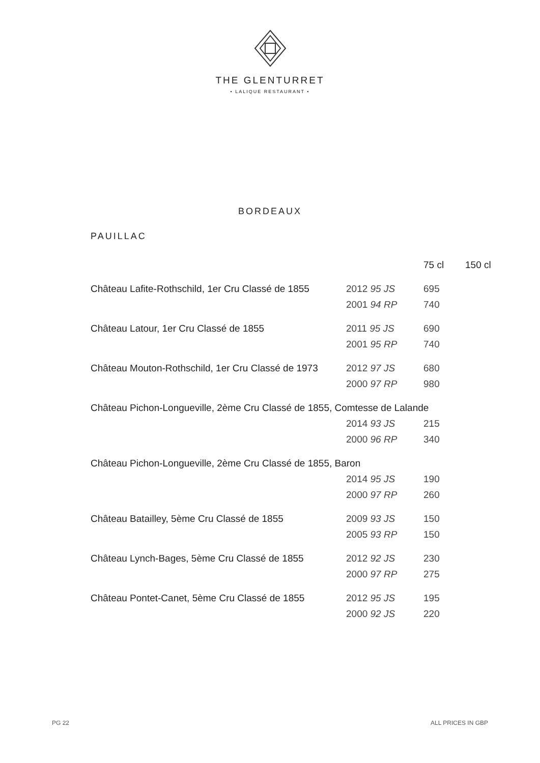THE GLENTURRET
• LALIQUE RESTAURANT •
BORDEAUX
PAUILLAC
| | | 75 cl | 150 cl |
| --- | --- | --- | --- |
| Château Lafite-Rothschild, 1er Cru Classé de 1855 | 2012 95 JS | 695 | |
| | 2001 94 RP | 740 | |
| Château Latour, 1er Cru Classé de 1855 | 2011 95 JS | 690 | |
| | 2001 95 RP | 740 | |
| Château Mouton-Rothschild, 1er Cru Classé de 1973 | 2012 97 JS | 680 | |
| | 2000 97 RP | 980 | |
| Château Pichon-Longueville, 2ème Cru Classé de 1855, Comtesse de Lalande | | | |
| | 2014 93 JS | 215 | |
| | 2000 96 RP | 340 | |
| Château Pichon-Longueville, 2ème Cru Classé de 1855, Baron | | | |
| | 2014 95 JS | 190 | |
| | 2000 97 RP | 260 | |
| Château Batailley, 5ème Cru Classé de 1855 | 2009 93 JS | 150 | |
| | 2005 93 RP | 150 | |
| Château Lynch-Bages, 5ème Cru Classé de 1855 | 2012 92 JS | 230 | |
| | 2000 97 RP | 275 | |
| Château Pontet-Canet, 5ème Cru Classé de 1855 | 2012 95 JS | 195 | |
| | 2000 92 JS | 220 | |
PG 22 ALL PRICES IN GBP